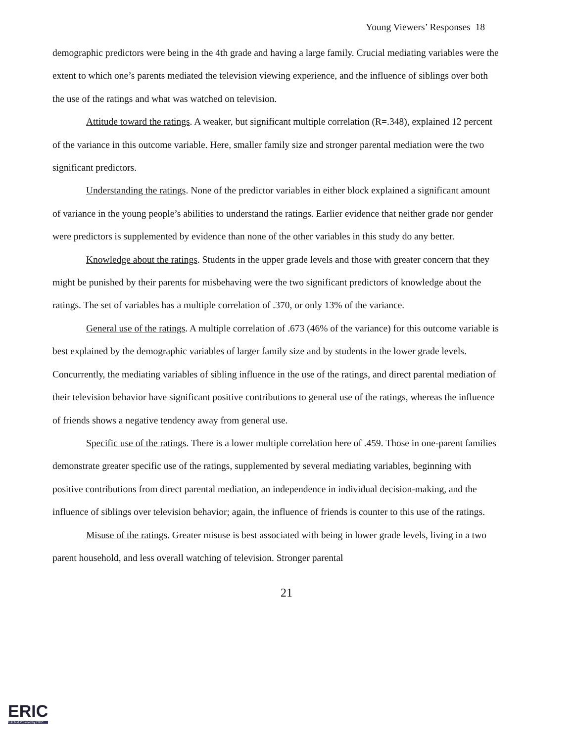Young Viewers’ Responses 18
demographic predictors were being in the 4th grade and having a large family. Crucial mediating variables were the extent to which one’s parents mediated the television viewing experience, and the influence of siblings over both the use of the ratings and what was watched on television.
Attitude toward the ratings. A weaker, but significant multiple correlation (R=.348), explained 12 percent of the variance in this outcome variable. Here, smaller family size and stronger parental mediation were the two significant predictors.
Understanding the ratings. None of the predictor variables in either block explained a significant amount of variance in the young people’s abilities to understand the ratings. Earlier evidence that neither grade nor gender were predictors is supplemented by evidence than none of the other variables in this study do any better.
Knowledge about the ratings. Students in the upper grade levels and those with greater concern that they might be punished by their parents for misbehaving were the two significant predictors of knowledge about the ratings. The set of variables has a multiple correlation of .370, or only 13% of the variance.
General use of the ratings. A multiple correlation of .673 (46% of the variance) for this outcome variable is best explained by the demographic variables of larger family size and by students in the lower grade levels. Concurrently, the mediating variables of sibling influence in the use of the ratings, and direct parental mediation of their television behavior have significant positive contributions to general use of the ratings, whereas the influence of friends shows a negative tendency away from general use.
Specific use of the ratings. There is a lower multiple correlation here of .459. Those in one-parent families demonstrate greater specific use of the ratings, supplemented by several mediating variables, beginning with positive contributions from direct parental mediation, an independence in individual decision-making, and the influence of siblings over television behavior; again, the influence of friends is counter to this use of the ratings.
Misuse of the ratings. Greater misuse is best associated with being in lower grade levels, living in a two parent household, and less overall watching of television. Stronger parental
21
ERIC
Full Text Provided by ERIC